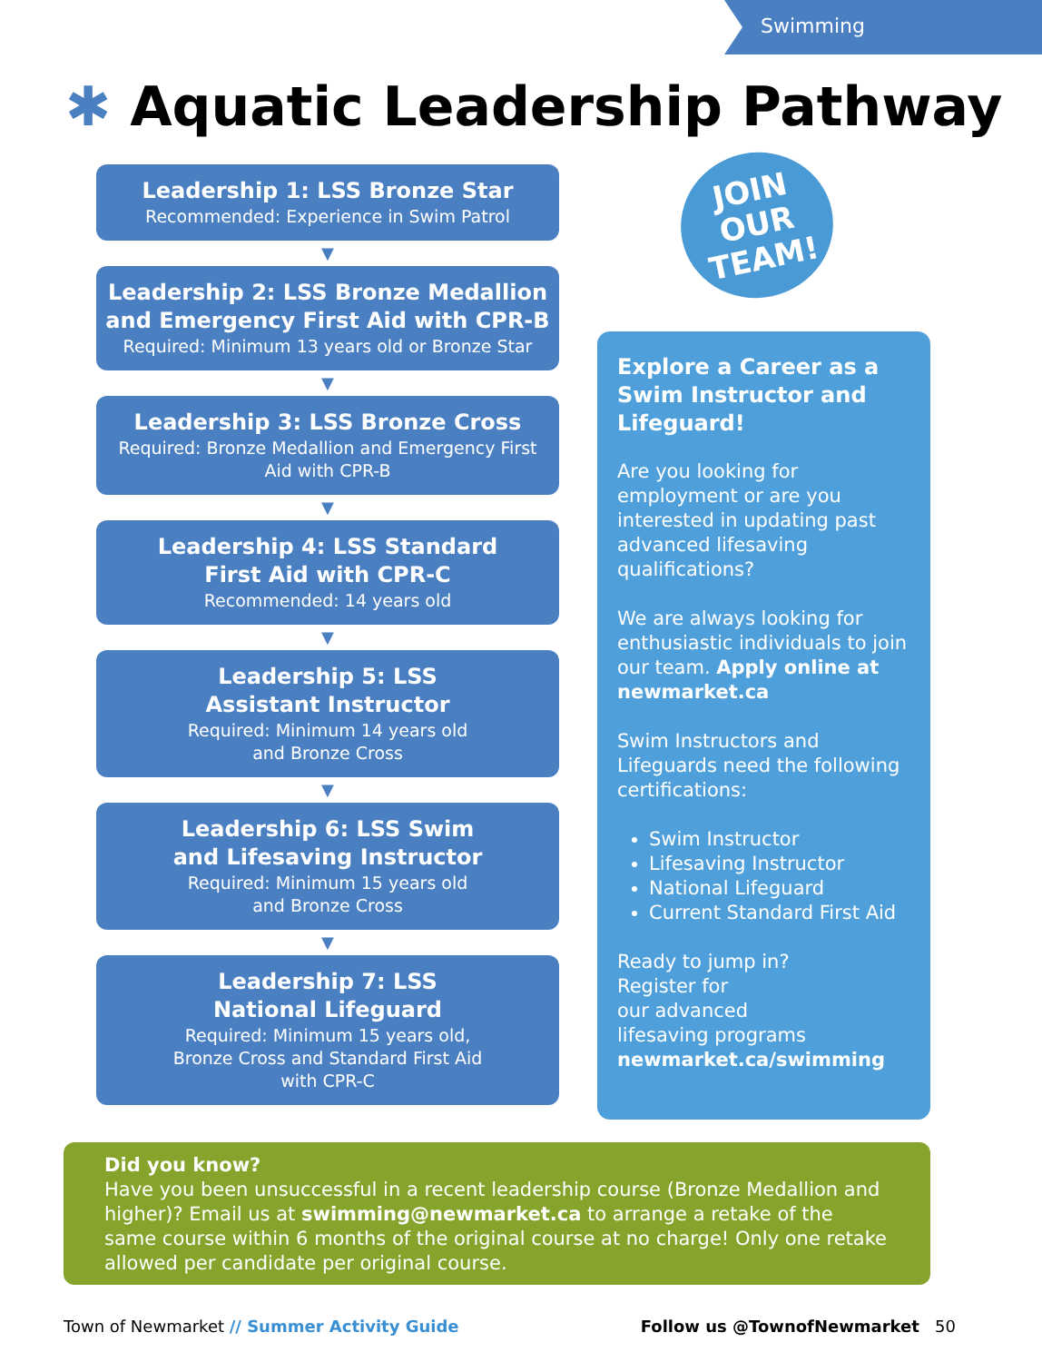Swimming
✱ Aquatic Leadership Pathway
Leadership 1: LSS Bronze Star
Recommended: Experience in Swim Patrol
▼
Leadership 2: LSS Bronze Medallion and Emergency First Aid with CPR-B
Required: Minimum 13 years old or Bronze Star
▼
Leadership 3: LSS Bronze Cross
Required: Bronze Medallion and Emergency First Aid with CPR-B
▼
Leadership 4: LSS Standard
First Aid with CPR-C
Recommended: 14 years old
▼
Leadership 5: LSS
Assistant Instructor
Required: Minimum 14 years old
and Bronze Cross
▼
Leadership 6: LSS Swim
and Lifesaving Instructor
Required: Minimum 15 years old
and Bronze Cross
▼
Leadership 7: LSS
National Lifeguard
Required: Minimum 15 years old,
Bronze Cross and Standard First Aid
with CPR-C
JOIN
OUR
TEAM!
Explore a Career as a Swim Instructor and Lifeguard!
Are you looking for employment or are you interested in updating past advanced lifesaving qualifications?
We are always looking for enthusiastic individuals to join our team. Apply online at newmarket.ca
Swim Instructors and Lifeguards need the following certifications:
Swim Instructor
Lifesaving Instructor
National Lifeguard
Current Standard First Aid
Ready to jump in?
Register for
our advanced
lifesaving programs
newmarket.ca/swimming
Did you know?
Have you been unsuccessful in a recent leadership course (Bronze Medallion and higher)? Email us at swimming@newmarket.ca to arrange a retake of the same course within 6 months of the original course at no charge! Only one retake allowed per candidate per original course.
Town of Newmarket // Summer Activity Guide
Follow us @TownofNewmarket 50